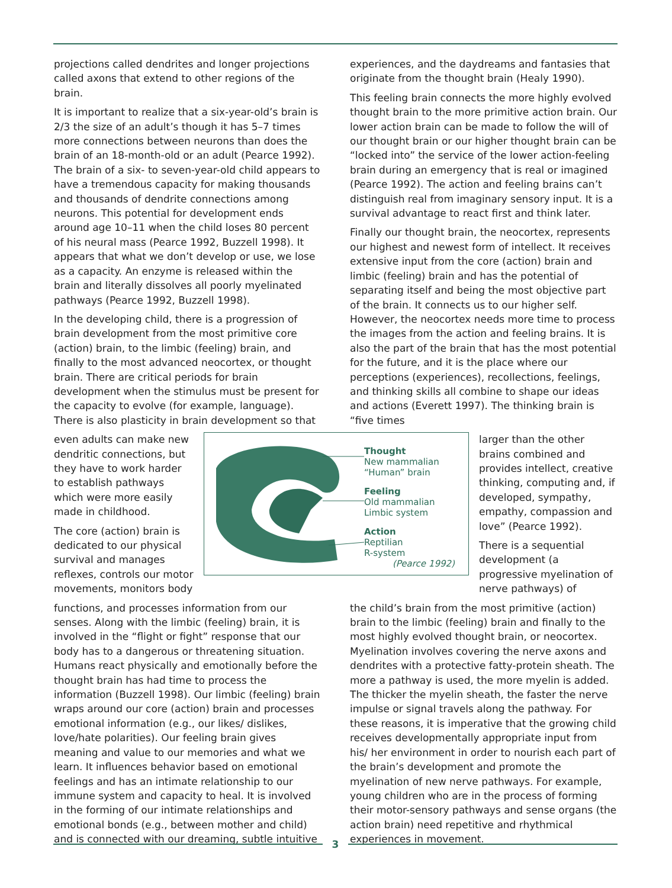projections called dendrites and longer projections called axons that extend to other regions of the brain.
It is important to realize that a six-year-old’s brain is 2/3 the size of an adult’s though it has 5–7 times more connections between neurons than does the brain of an 18-month-old or an adult (Pearce 1992). The brain of a six- to seven-year-old child appears to have a tremendous capacity for making thousands and thousands of dendrite connections among neurons. This potential for development ends around age 10–11 when the child loses 80 percent of his neural mass (Pearce 1992, Buzzell 1998). It appears that what we don’t develop or use, we lose as a capacity. An enzyme is released within the brain and literally dissolves all poorly myelinated pathways (Pearce 1992, Buzzell 1998).
In the developing child, there is a progression of brain development from the most primitive core (action) brain, to the limbic (feeling) brain, and finally to the most advanced neocortex, or thought brain. There are critical periods for brain development when the stimulus must be present for the capacity to evolve (for example, language). There is also plasticity in brain development so that
even adults can make new dendritic connections, but they have to work harder to establish pathways which were more easily made in childhood.
The core (action) brain is dedicated to our physical survival and manages reflexes, controls our motor movements, monitors body
functions, and processes information from our senses. Along with the limbic (feeling) brain, it is involved in the “flight or fight” response that our body has to a dangerous or threatening situation. Humans react physically and emotionally before the thought brain has had time to process the information (Buzzell 1998). Our limbic (feeling) brain wraps around our core (action) brain and processes emotional information (e.g., our likes/ dislikes, love/hate polarities). Our feeling brain gives meaning and value to our memories and what we learn. It influences behavior based on emotional feelings and has an intimate relationship to our immune system and capacity to heal. It is involved in the forming of our intimate relationships and emotional bonds (e.g., between mother and child) and is connected with our dreaming, subtle intuitive
experiences, and the daydreams and fantasies that originate from the thought brain (Healy 1990).
This feeling brain connects the more highly evolved thought brain to the more primitive action brain. Our lower action brain can be made to follow the will of our thought brain or our higher thought brain can be “locked into” the service of the lower action-feeling brain during an emergency that is real or imagined (Pearce 1992). The action and feeling brains can’t distinguish real from imaginary sensory input. It is a survival advantage to react first and think later.
Finally our thought brain, the neocortex, represents our highest and newest form of intellect. It receives extensive input from the core (action) brain and limbic (feeling) brain and has the potential of separating itself and being the most objective part of the brain. It connects us to our higher self. However, the neocortex needs more time to process the images from the action and feeling brains. It is also the part of the brain that has the most potential for the future, and it is the place where our perceptions (experiences), recollections, feelings, and thinking skills all combine to shape our ideas and actions (Everett 1997). The thinking brain is “five times
larger than the other brains combined and provides intellect, creative thinking, computing and, if developed, sympathy, empathy, compassion and love” (Pearce 1992).
There is a sequential development (a progressive myelination of nerve pathways) of
the child’s brain from the most primitive (action) brain to the limbic (feeling) brain and finally to the most highly evolved thought brain, or neocortex. Myelination involves covering the nerve axons and dendrites with a protective fatty-protein sheath. The more a pathway is used, the more myelin is added. The thicker the myelin sheath, the faster the nerve impulse or signal travels along the pathway. For these reasons, it is imperative that the growing child receives developmentally appropriate input from his/ her environment in order to nourish each part of the brain’s development and promote the myelination of new nerve pathways. For example, young children who are in the process of forming their motor-sensory pathways and sense organs (the action brain) need repetitive and rhythmical experiences in movement.
Thought
New mammalian
“Human” brain
Feeling
Old mammalian
Limbic system
Action
Reptilian
R-system
(Pearce 1992)
3